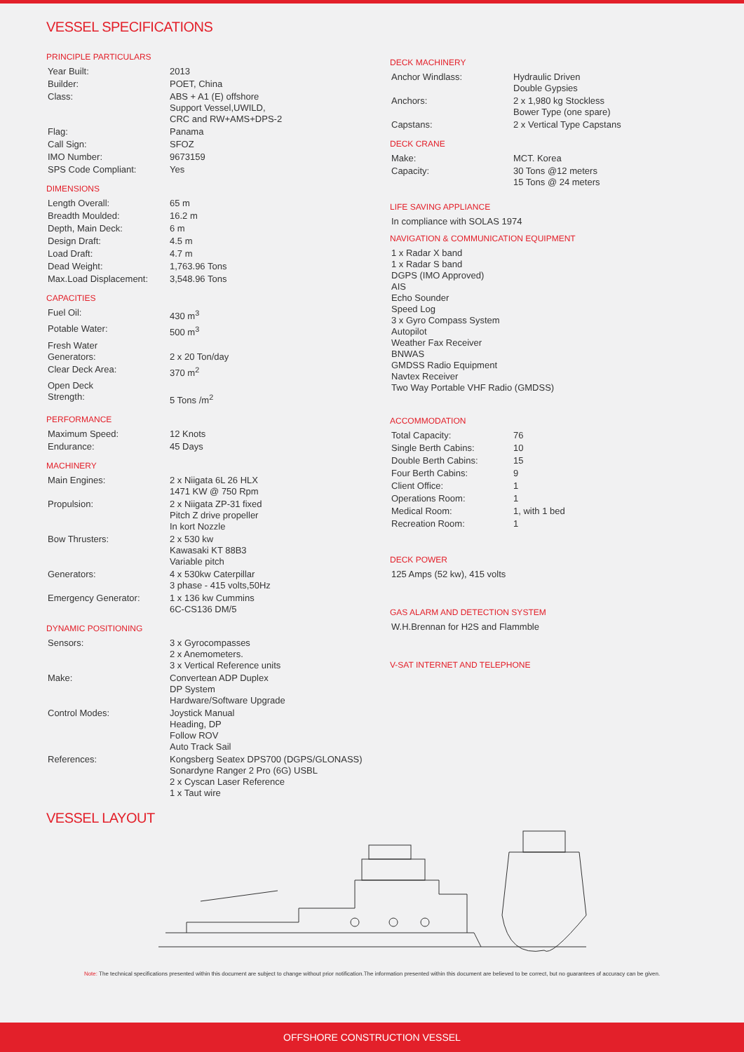VESSEL SPECIFICATIONS
PRINCIPLE PARTICULARS
| Year Built: | 2013 |
| Builder: | POET, China |
| Class: | ABS + A1 (E) offshore Support Vessel,UWILD, CRC and RW+AMS+DPS-2 |
| Flag: | Panama |
| Call Sign: | SFOZ |
| IMO Number: | 9673159 |
| SPS Code Compliant: | Yes |
DIMENSIONS
| Length Overall: | 65 m |
| Breadth Moulded: | 16.2 m |
| Depth, Main Deck: | 6 m |
| Design Draft: | 4.5 m |
| Load Draft: | 4.7 m |
| Dead Weight: | 1,763.96 Tons |
| Max.Load Displacement: | 3,548.96 Tons |
CAPACITIES
| Fuel Oil: | 430 m<sup>3</sup> |
| Potable Water: | 500 m<sup>3</sup> |
| Fresh Water Generators: | 2 x 20 Ton/day |
| Clear Deck Area: | 370 m<sup>2</sup> |
| Open Deck Strength: | 5 Tons /m<sup>2</sup> |
PERFORMANCE
| Maximum Speed: | 12 Knots |
| Endurance: | 45 Days |
MACHINERY
| Main Engines: | 2 x Niigata 6L 26 HLX 1471 KW @ 750 Rpm |
| Propulsion: | 2 x Niigata ZP-31 fixed Pitch Z drive propeller In kort Nozzle |
| Bow Thrusters: | 2 x 530 kw Kawasaki KT 88B3 Variable pitch |
| Generators: | 4 x 530kw Caterpillar 3 phase - 415 volts,50Hz |
| Emergency Generator: | 1 x 136 kw Cummins 6C-CS136 DM/5 |
DYNAMIC POSITIONING
| Sensors: | 3 x Gyrocompasses 2 x Anemometers. 3 x Vertical Reference units |
| Make: | Convertean ADP Duplex DP System Hardware/Software Upgrade |
| Control Modes: | Joystick Manual Heading, DP Follow ROV Auto Track Sail |
| References: | Kongsberg Seatex DPS700 (DGPS/GLONASS) Sonardyne Ranger 2 Pro (6G) USBL 2 x Cyscan Laser Reference 1 x Taut wire |
DECK MACHINERY
| Anchor Windlass: | Hydraulic Driven Double Gypsies |
| Anchors: | 2 x 1,980 kg Stockless Bower Type (one spare) |
| Capstans: | 2 x Vertical Type Capstans |
DECK CRANE
| Make: | MCT. Korea |
| Capacity: | 30 Tons @12 meters 15 Tons @ 24 meters |
LIFE SAVING APPLIANCE
In compliance with SOLAS 1974
NAVIGATION & COMMUNICATION EQUIPMENT
| 1 x Radar X band 1 x Radar S band DGPS (IMO Approved) AIS Echo Sounder Speed Log 3 x Gyro Compass System Autopilot Weather Fax Receiver BNWAS GMDSS Radio Equipment Navtex Receiver Two Way Portable VHF Radio (GMDSS) |
ACCOMMODATION
| Total Capacity: | 76 |
| Single Berth Cabins: | 10 |
| Double Berth Cabins: | 15 |
| Four Berth Cabins: | 9 |
| Client Office: | 1 |
| Operations Room: | 1 |
| Medical Room: | 1, with 1 bed |
| Recreation Room: | 1 |
DECK POWER
125 Amps (52 kw), 415 volts
GAS ALARM AND DETECTION SYSTEM
W.H.Brennan for H2S and Flammble
V-SAT INTERNET AND TELEPHONE
VESSEL LAYOUT
Note: The technical specifications presented within this document are subject to change without prior notification.The information presented within this document are believed to be correct, but no guarantees of accuracy can be given.
OFFSHORE CONSTRUCTION VESSEL